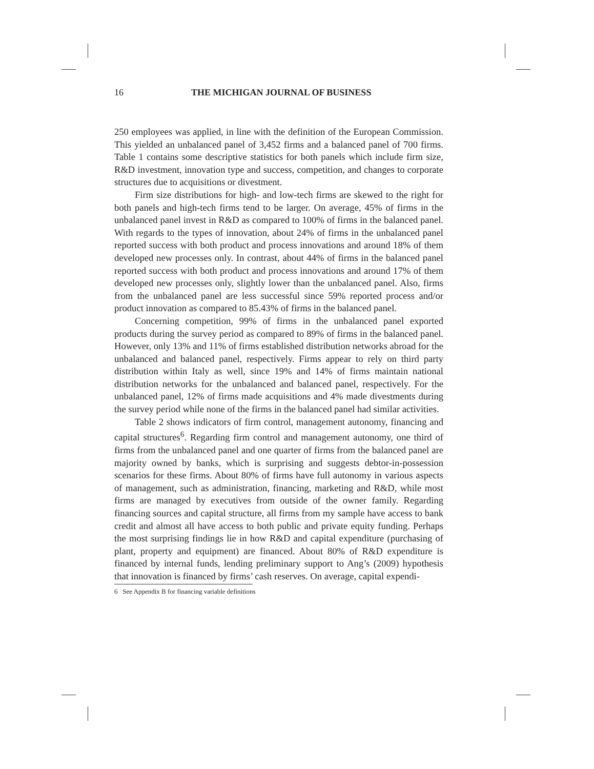16 THE MICHIGAN JOURNAL OF BUSINESS
250 employees was applied, in line with the definition of the European Commission. This yielded an unbalanced panel of 3,452 firms and a balanced panel of 700 firms. Table 1 contains some descriptive statistics for both panels which include firm size, R&D investment, innovation type and success, competition, and changes to corporate structures due to acquisitions or divestment.
Firm size distributions for high- and low-tech firms are skewed to the right for both panels and high-tech firms tend to be larger. On average, 45% of firms in the unbalanced panel invest in R&D as compared to 100% of firms in the balanced panel. With regards to the types of innovation, about 24% of firms in the unbalanced panel reported success with both product and process innovations and around 18% of them developed new processes only. In contrast, about 44% of firms in the balanced panel reported success with both product and process innovations and around 17% of them developed new processes only, slightly lower than the unbalanced panel. Also, firms from the unbalanced panel are less successful since 59% reported process and/or product innovation as compared to 85.43% of firms in the balanced panel.
Concerning competition, 99% of firms in the unbalanced panel exported products during the survey period as compared to 89% of firms in the balanced panel. However, only 13% and 11% of firms established distribution networks abroad for the unbalanced and balanced panel, respectively. Firms appear to rely on third party distribution within Italy as well, since 19% and 14% of firms maintain national distribution networks for the unbalanced and balanced panel, respectively. For the unbalanced panel, 12% of firms made acquisitions and 4% made divestments during the survey period while none of the firms in the balanced panel had similar activities.
Table 2 shows indicators of firm control, management autonomy, financing and capital structures<sup>6</sup>. Regarding firm control and management autonomy, one third of firms from the unbalanced panel and one quarter of firms from the balanced panel are majority owned by banks, which is surprising and suggests debtor-in-possession scenarios for these firms. About 80% of firms have full autonomy in various aspects of management, such as administration, financing, marketing and R&D, while most firms are managed by executives from outside of the owner family. Regarding financing sources and capital structure, all firms from my sample have access to bank credit and almost all have access to both public and private equity funding. Perhaps the most surprising findings lie in how R&D and capital expenditure (purchasing of plant, property and equipment) are financed. About 80% of R&D expenditure is financed by internal funds, lending preliminary support to Ang’s (2009) hypothesis that innovation is financed by firms’ cash reserves. On average, capital expendi-
6 See Appendix B for financing variable definitions